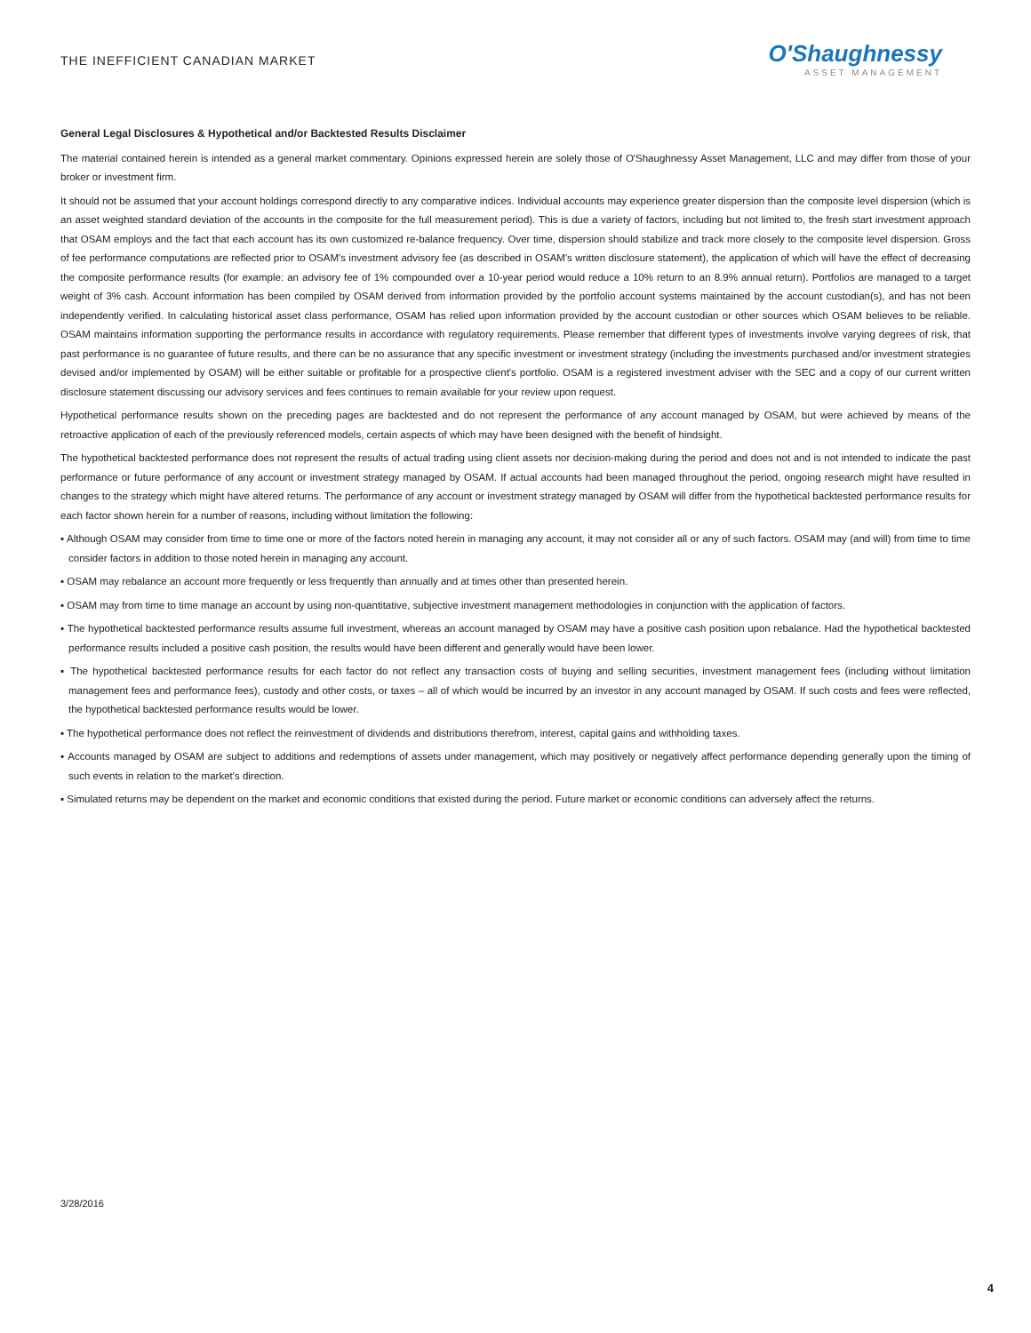THE INEFFICIENT CANADIAN MARKET
O'Shaughnessy
ASSET MANAGEMENT
General Legal Disclosures & Hypothetical and/or Backtested Results Disclaimer
The material contained herein is intended as a general market commentary. Opinions expressed herein are solely those of O'Shaughnessy Asset Management, LLC and may differ from those of your broker or investment firm.
It should not be assumed that your account holdings correspond directly to any comparative indices. Individual accounts may experience greater dispersion than the composite level dispersion (which is an asset weighted standard deviation of the accounts in the composite for the full measurement period). This is due a variety of factors, including but not limited to, the fresh start investment approach that OSAM employs and the fact that each account has its own customized re-balance frequency. Over time, dispersion should stabilize and track more closely to the composite level dispersion. Gross of fee performance computations are reflected prior to OSAM's investment advisory fee (as described in OSAM's written disclosure statement), the application of which will have the effect of decreasing the composite performance results (for example: an advisory fee of 1% compounded over a 10-year period would reduce a 10% return to an 8.9% annual return). Portfolios are managed to a target weight of 3% cash. Account information has been compiled by OSAM derived from information provided by the portfolio account systems maintained by the account custodian(s), and has not been independently verified. In calculating historical asset class performance, OSAM has relied upon information provided by the account custodian or other sources which OSAM believes to be reliable. OSAM maintains information supporting the performance results in accordance with regulatory requirements. Please remember that different types of investments involve varying degrees of risk, that past performance is no guarantee of future results, and there can be no assurance that any specific investment or investment strategy (including the investments purchased and/or investment strategies devised and/or implemented by OSAM) will be either suitable or profitable for a prospective client's portfolio. OSAM is a registered investment adviser with the SEC and a copy of our current written disclosure statement discussing our advisory services and fees continues to remain available for your review upon request.
Hypothetical performance results shown on the preceding pages are backtested and do not represent the performance of any account managed by OSAM, but were achieved by means of the retroactive application of each of the previously referenced models, certain aspects of which may have been designed with the benefit of hindsight.
The hypothetical backtested performance does not represent the results of actual trading using client assets nor decision-making during the period and does not and is not intended to indicate the past performance or future performance of any account or investment strategy managed by OSAM. If actual accounts had been managed throughout the period, ongoing research might have resulted in changes to the strategy which might have altered returns. The performance of any account or investment strategy managed by OSAM will differ from the hypothetical backtested performance results for each factor shown herein for a number of reasons, including without limitation the following:
▪ Although OSAM may consider from time to time one or more of the factors noted herein in managing any account, it may not consider all or any of such factors. OSAM may (and will) from time to time consider factors in addition to those noted herein in managing any account.
▪ OSAM may rebalance an account more frequently or less frequently than annually and at times other than presented herein.
▪ OSAM may from time to time manage an account by using non-quantitative, subjective investment management methodologies in conjunction with the application of factors.
▪ The hypothetical backtested performance results assume full investment, whereas an account managed by OSAM may have a positive cash position upon rebalance. Had the hypothetical backtested performance results included a positive cash position, the results would have been different and generally would have been lower.
▪ The hypothetical backtested performance results for each factor do not reflect any transaction costs of buying and selling securities, investment management fees (including without limitation management fees and performance fees), custody and other costs, or taxes – all of which would be incurred by an investor in any account managed by OSAM. If such costs and fees were reflected, the hypothetical backtested performance results would be lower.
▪ The hypothetical performance does not reflect the reinvestment of dividends and distributions therefrom, interest, capital gains and withholding taxes.
▪ Accounts managed by OSAM are subject to additions and redemptions of assets under management, which may positively or negatively affect performance depending generally upon the timing of such events in relation to the market's direction.
▪ Simulated returns may be dependent on the market and economic conditions that existed during the period. Future market or economic conditions can adversely affect the returns.
3/28/2016
4